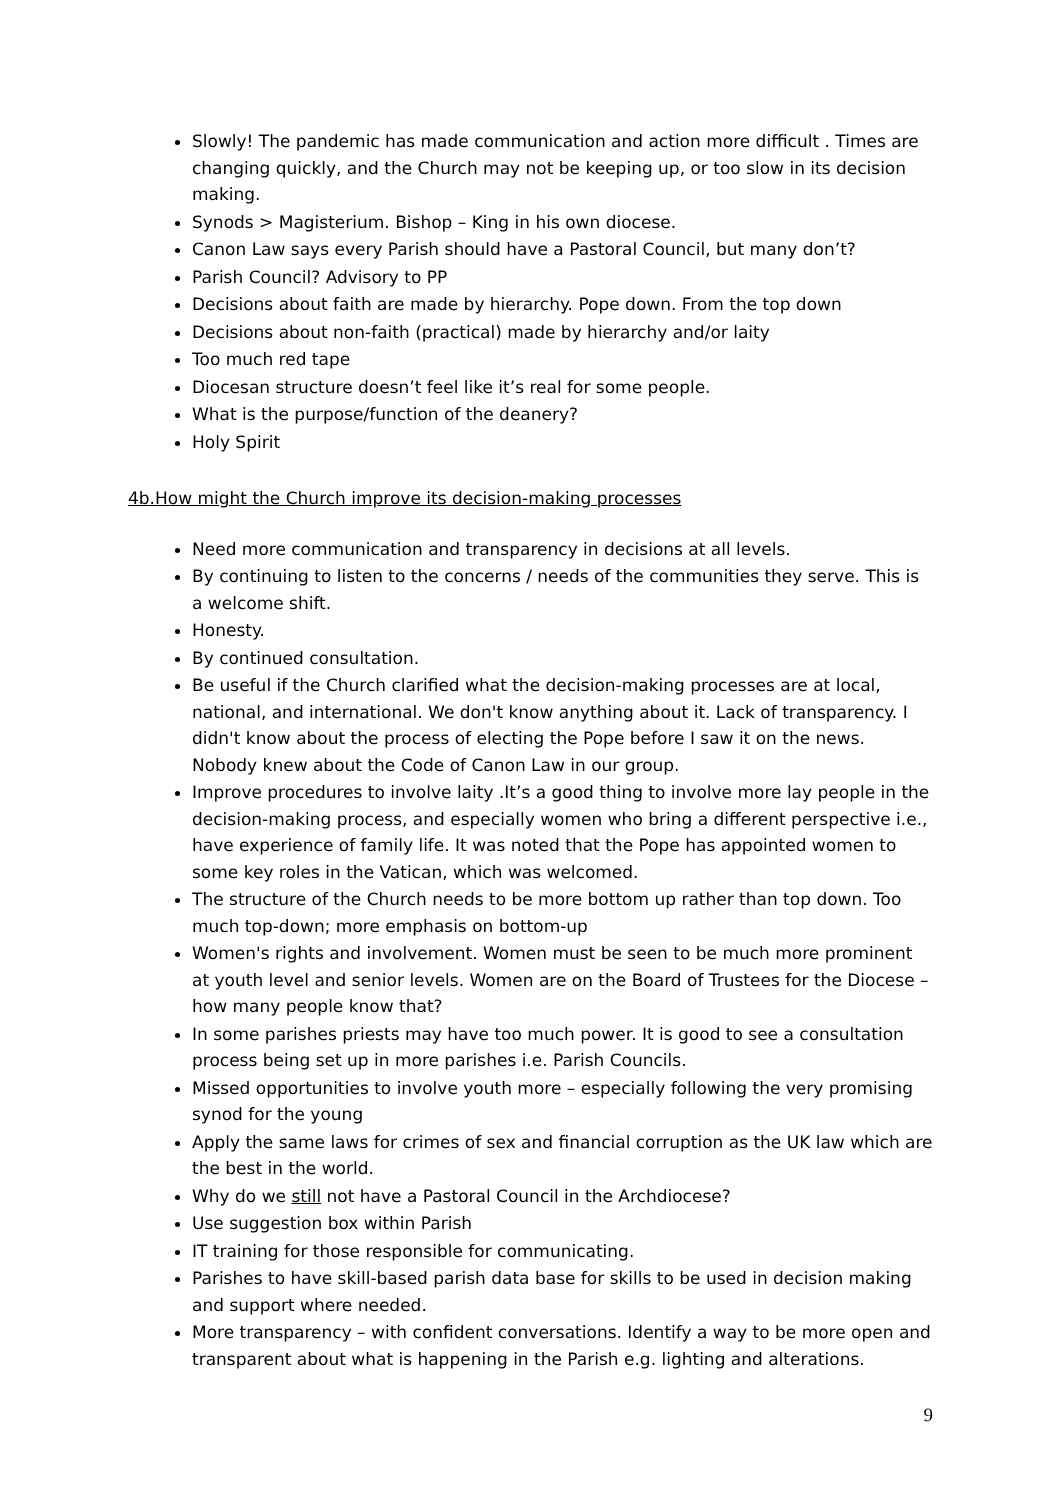Slowly! The pandemic has made communication and action more difficult . Times are changing quickly, and the Church may not be keeping up, or too slow in its decision making.
Synods > Magisterium. Bishop – King in his own diocese.
Canon Law says every Parish should have a Pastoral Council, but many don’t?
Parish Council? Advisory to PP
Decisions about faith are made by hierarchy. Pope down. From the top down
Decisions about non-faith (practical) made by hierarchy and/or laity
Too much red tape
Diocesan structure doesn’t feel like it’s real for some people.
What is the purpose/function of the deanery?
Holy Spirit
4b.How might the Church improve its decision-making processes
Need more communication and transparency in decisions at all levels.
By continuing to listen to the concerns / needs of the communities they serve. This is a welcome shift.
Honesty.
By continued consultation.
Be useful if the Church clarified what the decision-making processes are at local, national, and international. We don't know anything about it. Lack of transparency. I didn't know about the process of electing the Pope before I saw it on the news. Nobody knew about the Code of Canon Law in our group.
Improve procedures to involve laity .It’s a good thing to involve more lay people in the decision-making process, and especially women who bring a different perspective i.e., have experience of family life. It was noted that the Pope has appointed women to some key roles in the Vatican, which was welcomed.
The structure of the Church needs to be more bottom up rather than top down. Too much top-down; more emphasis on bottom-up
Women's rights and involvement. Women must be seen to be much more prominent at youth level and senior levels. Women are on the Board of Trustees for the Diocese – how many people know that?
In some parishes priests may have too much power. It is good to see a consultation process being set up in more parishes i.e. Parish Councils.
Missed opportunities to involve youth more – especially following the very promising synod for the young
Apply the same laws for crimes of sex and financial corruption as the UK law which are the best in the world.
Why do we still not have a Pastoral Council in the Archdiocese?
Use suggestion box within Parish
IT training for those responsible for communicating.
Parishes to have skill-based parish data base for skills to be used in decision making and support where needed.
More transparency – with confident conversations. Identify a way to be more open and transparent about what is happening in the Parish e.g. lighting and alterations.
9